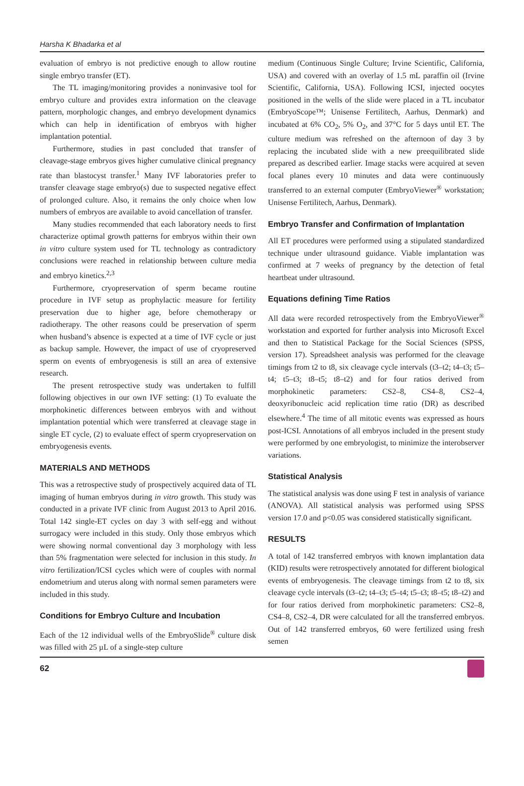Harsha K Bhadarka et al
evaluation of embryo is not predictive enough to allow routine single embryo transfer (ET).
The TL imaging/monitoring provides a noninvasive tool for embryo culture and provides extra information on the cleavage pattern, morphologic changes, and embryo development dynamics which can help in identification of embryos with higher implantation potential.
Furthermore, studies in past concluded that transfer of cleavage-stage embryos gives higher cumulative clinical pregnancy rate than blastocyst transfer.<sup>1</sup> Many IVF laboratories prefer to transfer cleavage stage embryo(s) due to suspected negative effect of prolonged culture. Also, it remains the only choice when low numbers of embryos are available to avoid cancellation of transfer.
Many studies recommended that each laboratory needs to first characterize optimal growth patterns for embryos within their own in vitro culture system used for TL technology as contradictory conclusions were reached in relationship between culture media and embryo kinetics.<sup>2,3</sup>
Furthermore, cryopreservation of sperm became routine procedure in IVF setup as prophylactic measure for fertility preservation due to higher age, before chemotherapy or radiotherapy. The other reasons could be preservation of sperm when husband’s absence is expected at a time of IVF cycle or just as backup sample. However, the impact of use of cryopreserved sperm on events of embryogenesis is still an area of extensive research.
The present retrospective study was undertaken to fulfill following objectives in our own IVF setting: (1) To evaluate the morphokinetic differences between embryos with and without implantation potential which were transferred at cleavage stage in single ET cycle, (2) to evaluate effect of sperm cryopreservation on embryogenesis events.
MATERIALS AND METHODS
This was a retrospective study of prospectively acquired data of TL imaging of human embryos during in vitro growth. This study was conducted in a private IVF clinic from August 2013 to April 2016. Total 142 single-ET cycles on day 3 with self-egg and without surrogacy were included in this study. Only those embryos which were showing normal conventional day 3 morphology with less than 5% fragmentation were selected for inclusion in this study. In vitro fertilization/ICSI cycles which were of couples with normal endometrium and uterus along with normal semen parameters were included in this study.
Conditions for Embryo Culture and Incubation
Each of the 12 individual wells of the EmbryoSlide<sup>®</sup> culture disk was filled with 25 µL of a single-step culture
medium (Continuous Single Culture; Irvine Scientific, California, USA) and covered with an overlay of 1.5 mL paraffin oil (Irvine Scientific, California, USA). Following ICSI, injected oocytes positioned in the wells of the slide were placed in a TL incubator (EmbryoScope™; Unisense Fertilitech, Aarhus, Denmark) and incubated at 6% CO<sub>2</sub>, 5% O<sub>2</sub>, and 37°C for 5 days until ET. The culture medium was refreshed on the afternoon of day 3 by replacing the incubated slide with a new preequilibrated slide prepared as described earlier. Image stacks were acquired at seven focal planes every 10 minutes and data were continuously transferred to an external computer (EmbryoViewer<sup>®</sup> workstation; Unisense Fertilitech, Aarhus, Denmark).
Embryo Transfer and Confirmation of Implantation
All ET procedures were performed using a stipulated standardized technique under ultrasound guidance. Viable implantation was confirmed at 7 weeks of pregnancy by the detection of fetal heartbeat under ultrasound.
Equations defining Time Ratios
All data were recorded retrospectively from the EmbryoViewer<sup>®</sup> workstation and exported for further analysis into Microsoft Excel and then to Statistical Package for the Social Sciences (SPSS, version 17). Spreadsheet analysis was performed for the cleavage timings from t2 to t8, six cleavage cycle intervals (t3–t2; t4–t3; t5–t4; t5–t3; t8–t5; t8–t2) and for four ratios derived from morphokinetic parameters: CS2–8, CS4–8, CS2–4, deoxyribonucleic acid replication time ratio (DR) as described elsewhere.<sup>4</sup> The time of all mitotic events was expressed as hours post-ICSI. Annotations of all embryos included in the present study were performed by one embryologist, to minimize the interobserver variations.
Statistical Analysis
The statistical analysis was done using F test in analysis of variance (ANOVA). All statistical analysis was performed using SPSS version 17.0 and p<0.05 was considered statistically significant.
RESULTS
A total of 142 transferred embryos with known implantation data (KID) results were retrospectively annotated for different biological events of embryogenesis. The cleavage timings from t2 to t8, six cleavage cycle intervals (t3–t2; t4–t3; t5–t4; t5–t3; t8–t5; t8–t2) and for four ratios derived from morphokinetic parameters: CS2–8, CS4–8, CS2–4, DR were calculated for all the transferred embryos. Out of 142 transferred embryos, 60 were fertilized using fresh semen
62